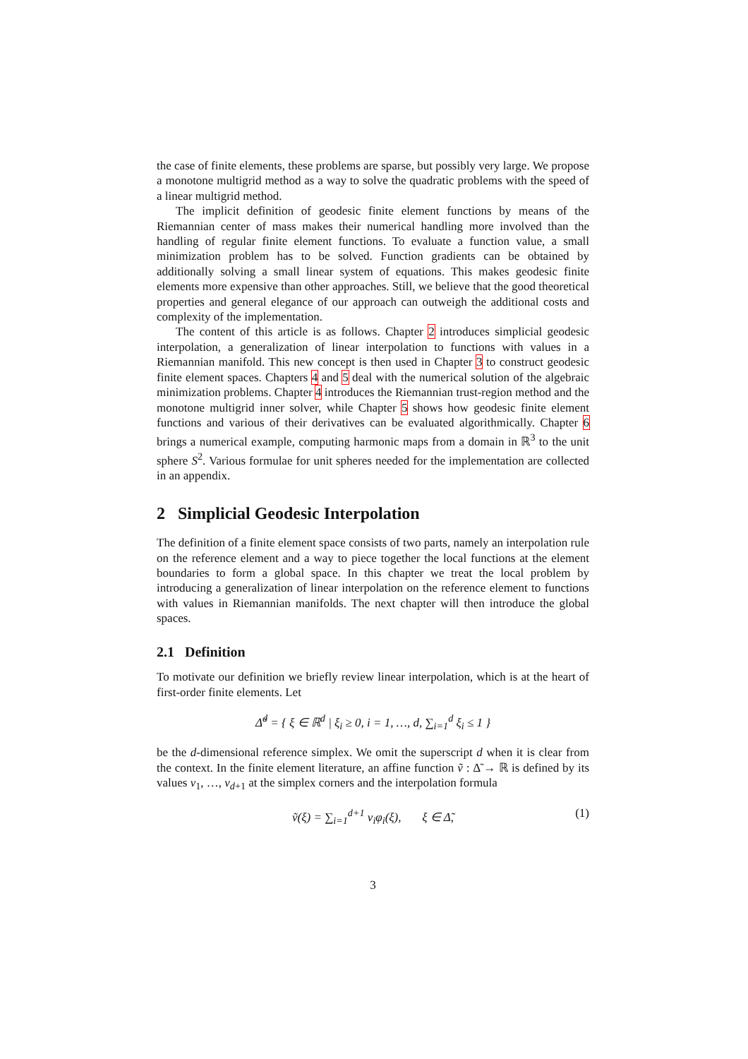the case of finite elements, these problems are sparse, but possibly very large. We propose a monotone multigrid method as a way to solve the quadratic problems with the speed of a linear multigrid method.
The implicit definition of geodesic finite element functions by means of the Riemannian center of mass makes their numerical handling more involved than the handling of regular finite element functions. To evaluate a function value, a small minimization problem has to be solved. Function gradients can be obtained by additionally solving a small linear system of equations. This makes geodesic finite elements more expensive than other approaches. Still, we believe that the good theoretical properties and general elegance of our approach can outweigh the additional costs and complexity of the implementation.
The content of this article is as follows. Chapter 2 introduces simplicial geodesic interpolation, a generalization of linear interpolation to functions with values in a Riemannian manifold. This new concept is then used in Chapter 3 to construct geodesic finite element spaces. Chapters 4 and 5 deal with the numerical solution of the algebraic minimization problems. Chapter 4 introduces the Riemannian trust-region method and the monotone multigrid inner solver, while Chapter 5 shows how geodesic finite element functions and various of their derivatives can be evaluated algorithmically. Chapter 6 brings a numerical example, computing harmonic maps from a domain in ℝ<sup>3</sup> to the unit sphere S<sup>2</sup>. Various formulae for unit spheres needed for the implementation are collected in an appendix.
2 Simplicial Geodesic Interpolation
The definition of a finite element space consists of two parts, namely an interpolation rule on the reference element and a way to piece together the local functions at the element boundaries to form a global space. In this chapter we treat the local problem by introducing a generalization of linear interpolation on the reference element to functions with values in Riemannian manifolds. The next chapter will then introduce the global spaces.
2.1 Definition
To motivate our definition we briefly review linear interpolation, which is at the heart of first-order finite elements. Let
Δ̃<sup>d</sup> = { ξ ∈ ℝ<sup>d</sup> | ξ<sub>i</sub> ≥ 0, i = 1, …, d, ∑<sub>i=1</sub><sup>d</sup> ξ<sub>i</sub> ≤ 1 }
be the d-dimensional reference simplex. We omit the superscript d when it is clear from the context. In the finite element literature, an affine function ṽ : Δ̃ → ℝ is defined by its values v<sub>1</sub>, …, v<sub>d+1</sub> at the simplex corners and the interpolation formula
ṽ(ξ) = ∑<sub>i=1</sub><sup>d+1</sup> v<sub>i</sub>φ<sub>i</sub>(ξ), ξ ∈ Δ̃, (1)
3